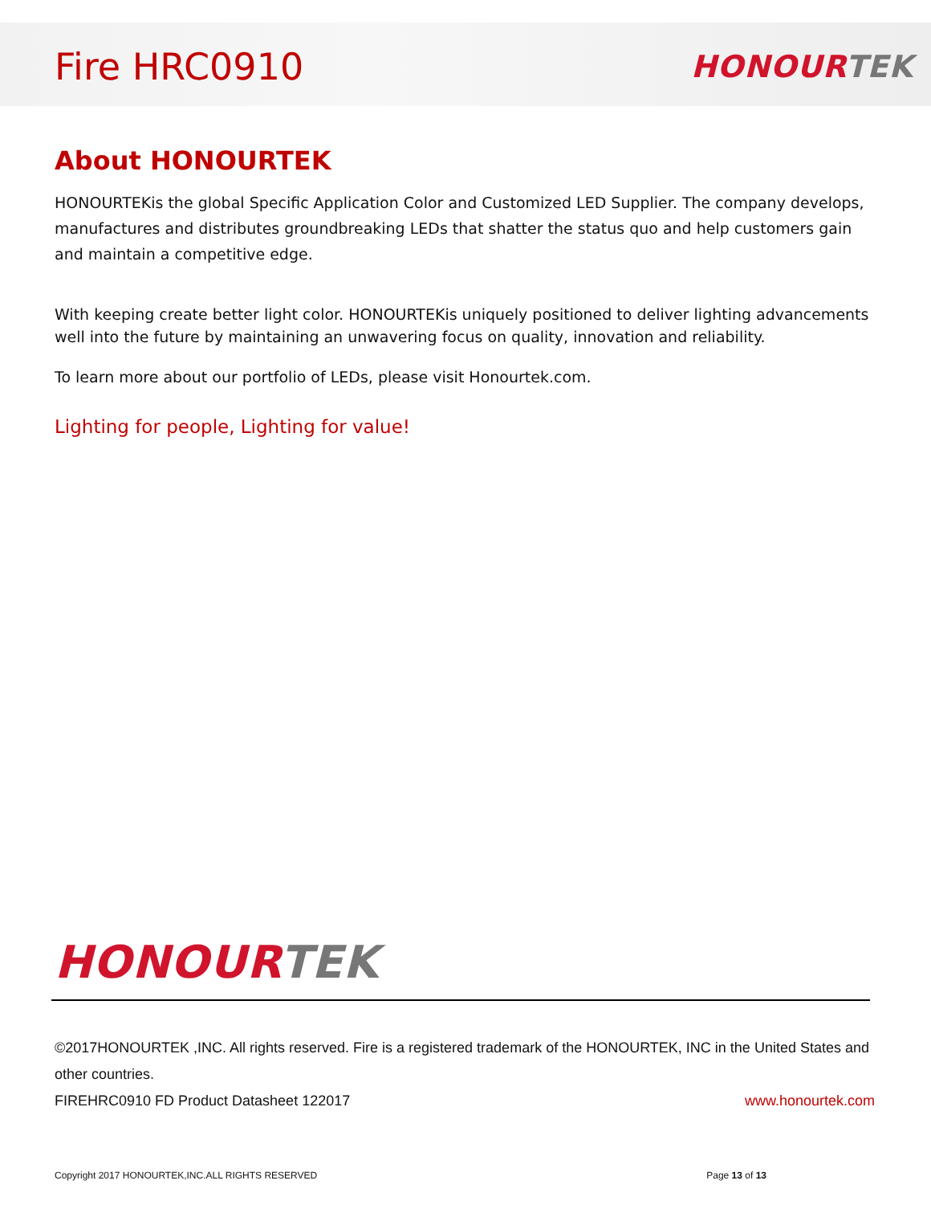Fire HRC0910
HONOUR TEK
About HONOURTEK
HONOURTEKis the global Specific Application Color and Customized LED Supplier. The company develops, manufactures and distributes groundbreaking LEDs that shatter the status quo and help customers gain and maintain a competitive edge.
With keeping create better light color. HONOURTEKis uniquely positioned to deliver lighting advancements well into the future by maintaining an unwavering focus on quality, innovation and reliability.
To learn more about our portfolio of LEDs, please visit Honourtek.com.
Lighting for people, Lighting for value!
HONOUR TEK
©2017HONOURTEK ,INC. All rights reserved. Fire is a registered trademark of the HONOURTEK, INC in the United States and other countries.
FIREHRC0910 FD Product Datasheet 122017 www.honourtek.com
Copyright 2017 HONOURTEK,INC.ALL RIGHTS RESERVED Page 13 of 13